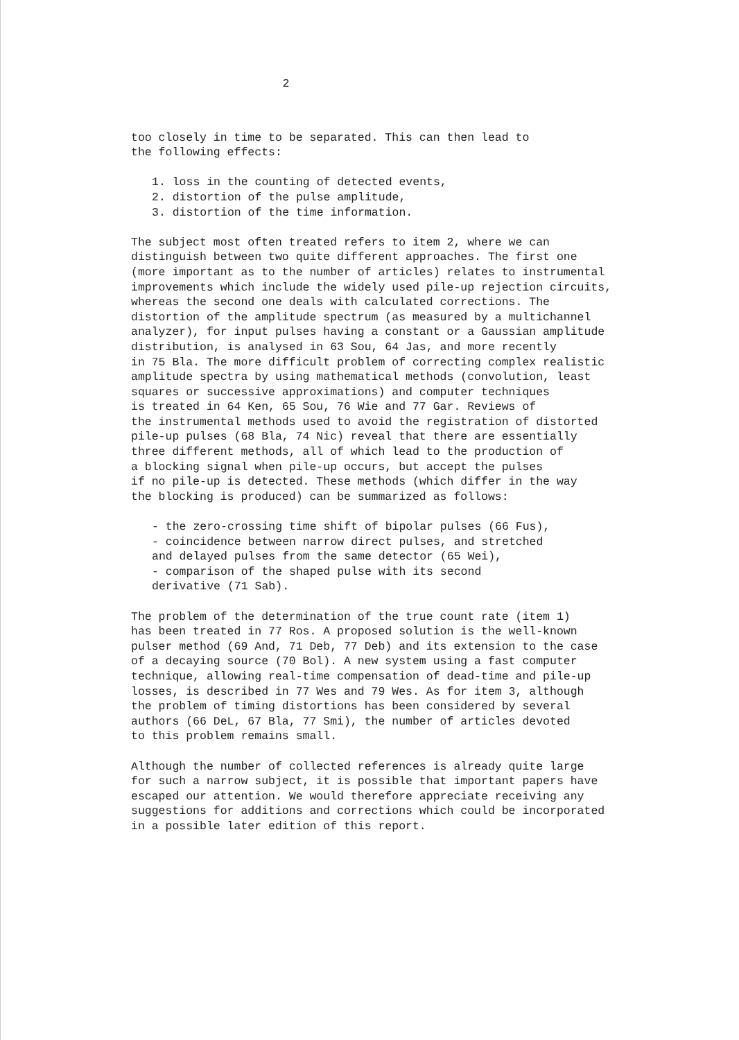2
too closely in time to be separated. This can then lead to the following effects:
1. loss in the counting of detected events, 2. distortion of the pulse amplitude, 3. distortion of the time information.
The subject most often treated refers to item 2, where we can distinguish between two quite different approaches. The first one (more important as to the number of articles) relates to instrumental improvements which include the widely used pile-up rejection circuits, whereas the second one deals with calculated corrections. The distortion of the amplitude spectrum (as measured by a multichannel analyzer), for input pulses having a constant or a Gaussian amplitude distribution, is analysed in 63 Sou, 64 Jas, and more recently in 75 Bla. The more difficult problem of correcting complex realistic amplitude spectra by using mathematical methods (convolution, least squares or successive approximations) and computer techniques is treated in 64 Ken, 65 Sou, 76 Wie and 77 Gar. Reviews of the instrumental methods used to avoid the registration of distorted pile-up pulses (68 Bla, 74 Nic) reveal that there are essentially three different methods, all of which lead to the production of a blocking signal when pile-up occurs, but accept the pulses if no pile-up is detected. These methods (which differ in the way the blocking is produced) can be summarized as follows:
- the zero-crossing time shift of bipolar pulses (66 Fus), - coincidence between narrow direct pulses, and stretched and delayed pulses from the same detector (65 Wei), - comparison of the shaped pulse with its second derivative (71 Sab).
The problem of the determination of the true count rate (item 1) has been treated in 77 Ros. A proposed solution is the well-known pulser method (69 And, 71 Deb, 77 Deb) and its extension to the case of a decaying source (70 Bol). A new system using a fast computer technique, allowing real-time compensation of dead-time and pile-up losses, is described in 77 Wes and 79 Wes. As for item 3, although the problem of timing distortions has been considered by several authors (66 DeL, 67 Bla, 77 Smi), the number of articles devoted to this problem remains small.
Although the number of collected references is already quite large for such a narrow subject, it is possible that important papers have escaped our attention. We would therefore appreciate receiving any suggestions for additions and corrections which could be incorporated in a possible later edition of this report.